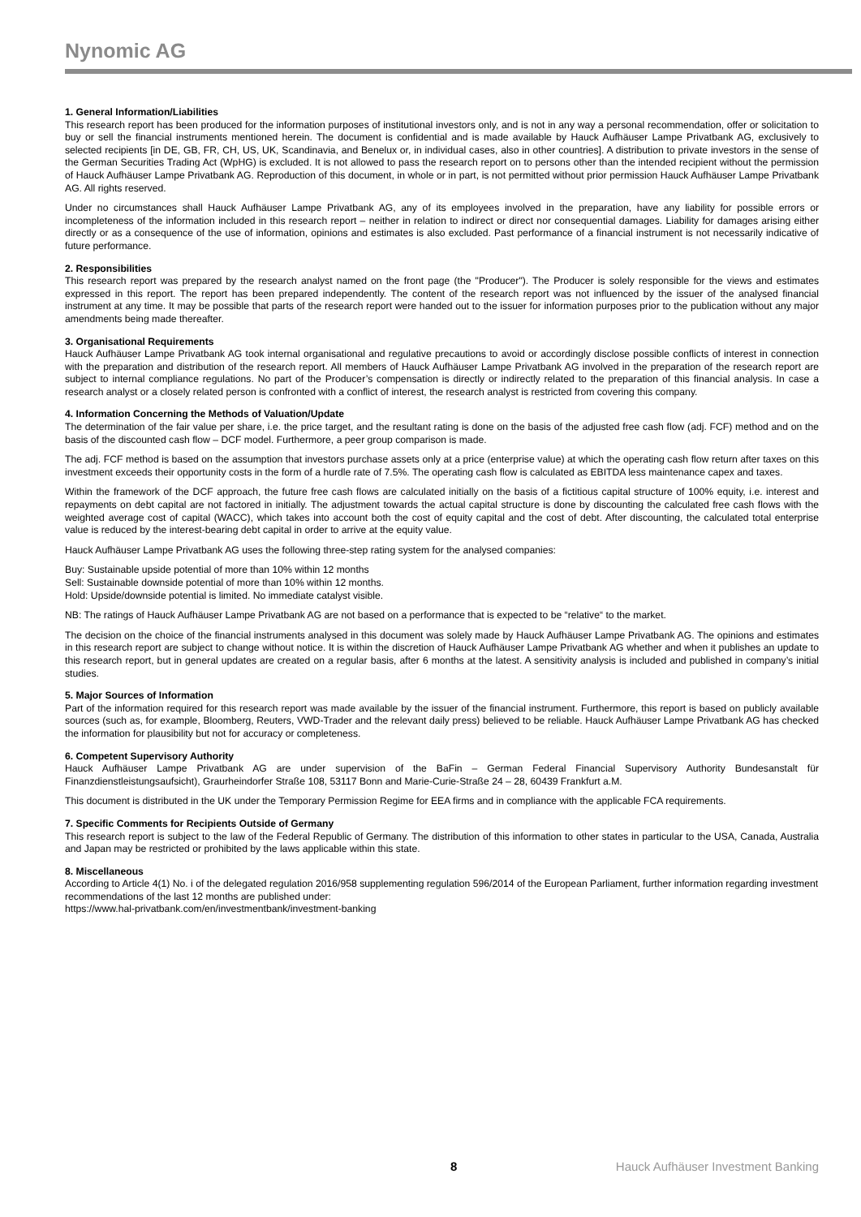Nynomic AG
1. General Information/Liabilities
This research report has been produced for the information purposes of institutional investors only, and is not in any way a personal recommendation, offer or solicitation to buy or sell the financial instruments mentioned herein. The document is confidential and is made available by Hauck Aufhäuser Lampe Privatbank AG, exclusively to selected recipients [in DE, GB, FR, CH, US, UK, Scandinavia, and Benelux or, in individual cases, also in other countries]. A distribution to private investors in the sense of the German Securities Trading Act (WpHG) is excluded. It is not allowed to pass the research report on to persons other than the intended recipient without the permission of Hauck Aufhäuser Lampe Privatbank AG. Reproduction of this document, in whole or in part, is not permitted without prior permission Hauck Aufhäuser Lampe Privatbank AG. All rights reserved.
Under no circumstances shall Hauck Aufhäuser Lampe Privatbank AG, any of its employees involved in the preparation, have any liability for possible errors or incompleteness of the information included in this research report – neither in relation to indirect or direct nor consequential damages. Liability for damages arising either directly or as a consequence of the use of information, opinions and estimates is also excluded. Past performance of a financial instrument is not necessarily indicative of future performance.
2. Responsibilities
This research report was prepared by the research analyst named on the front page (the "Producer"). The Producer is solely responsible for the views and estimates expressed in this report. The report has been prepared independently. The content of the research report was not influenced by the issuer of the analysed financial instrument at any time. It may be possible that parts of the research report were handed out to the issuer for information purposes prior to the publication without any major amendments being made thereafter.
3. Organisational Requirements
Hauck Aufhäuser Lampe Privatbank AG took internal organisational and regulative precautions to avoid or accordingly disclose possible conflicts of interest in connection with the preparation and distribution of the research report. All members of Hauck Aufhäuser Lampe Privatbank AG involved in the preparation of the research report are subject to internal compliance regulations. No part of the Producer’s compensation is directly or indirectly related to the preparation of this financial analysis. In case a research analyst or a closely related person is confronted with a conflict of interest, the research analyst is restricted from covering this company.
4. Information Concerning the Methods of Valuation/Update
The determination of the fair value per share, i.e. the price target, and the resultant rating is done on the basis of the adjusted free cash flow (adj. FCF) method and on the basis of the discounted cash flow – DCF model. Furthermore, a peer group comparison is made.
The adj. FCF method is based on the assumption that investors purchase assets only at a price (enterprise value) at which the operating cash flow return after taxes on this investment exceeds their opportunity costs in the form of a hurdle rate of 7.5%. The operating cash flow is calculated as EBITDA less maintenance capex and taxes.
Within the framework of the DCF approach, the future free cash flows are calculated initially on the basis of a fictitious capital structure of 100% equity, i.e. interest and repayments on debt capital are not factored in initially. The adjustment towards the actual capital structure is done by discounting the calculated free cash flows with the weighted average cost of capital (WACC), which takes into account both the cost of equity capital and the cost of debt. After discounting, the calculated total enterprise value is reduced by the interest-bearing debt capital in order to arrive at the equity value.
Hauck Aufhäuser Lampe Privatbank AG uses the following three-step rating system for the analysed companies:
Buy: Sustainable upside potential of more than 10% within 12 months
Sell: Sustainable downside potential of more than 10% within 12 months.
Hold: Upside/downside potential is limited. No immediate catalyst visible.
NB: The ratings of Hauck Aufhäuser Lampe Privatbank AG are not based on a performance that is expected to be “relative“ to the market.
The decision on the choice of the financial instruments analysed in this document was solely made by Hauck Aufhäuser Lampe Privatbank AG. The opinions and estimates in this research report are subject to change without notice. It is within the discretion of Hauck Aufhäuser Lampe Privatbank AG whether and when it publishes an update to this research report, but in general updates are created on a regular basis, after 6 months at the latest. A sensitivity analysis is included and published in company’s initial studies.
5. Major Sources of Information
Part of the information required for this research report was made available by the issuer of the financial instrument. Furthermore, this report is based on publicly available sources (such as, for example, Bloomberg, Reuters, VWD-Trader and the relevant daily press) believed to be reliable. Hauck Aufhäuser Lampe Privatbank AG has checked the information for plausibility but not for accuracy or completeness.
6. Competent Supervisory Authority
Hauck Aufhäuser Lampe Privatbank AG are under supervision of the BaFin – German Federal Financial Supervisory Authority Bundesanstalt für Finanzdienstleistungsaufsicht), Graurheindorfer Straße 108, 53117 Bonn and Marie-Curie-Straße 24 – 28, 60439 Frankfurt a.M.
This document is distributed in the UK under the Temporary Permission Regime for EEA firms and in compliance with the applicable FCA requirements.
7. Specific Comments for Recipients Outside of Germany
This research report is subject to the law of the Federal Republic of Germany. The distribution of this information to other states in particular to the USA, Canada, Australia and Japan may be restricted or prohibited by the laws applicable within this state.
8. Miscellaneous
According to Article 4(1) No. i of the delegated regulation 2016/958 supplementing regulation 596/2014 of the European Parliament, further information regarding investment recommendations of the last 12 months are published under:
https://www.hal-privatbank.com/en/investmentbank/investment-banking
8 Hauck Aufhäuser Investment Banking